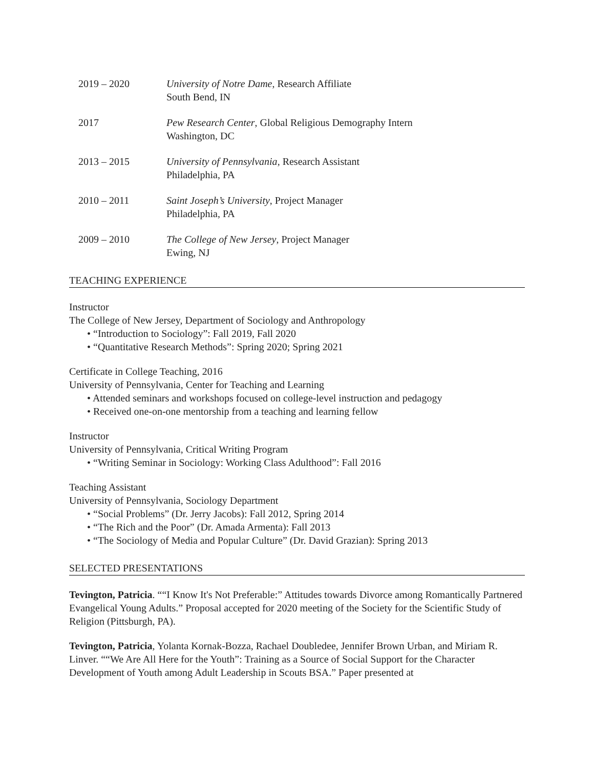2019 – 2020 University of Notre Dame, Research Affiliate
South Bend, IN
2017 Pew Research Center, Global Religious Demography Intern
Washington, DC
2013 – 2015 University of Pennsylvania, Research Assistant
Philadelphia, PA
2010 – 2011 Saint Joseph’s University, Project Manager
Philadelphia, PA
2009 – 2010 The College of New Jersey, Project Manager
Ewing, NJ
TEACHING EXPERIENCE
Instructor
The College of New Jersey, Department of Sociology and Anthropology
• “Introduction to Sociology”: Fall 2019, Fall 2020
• “Quantitative Research Methods”: Spring 2020; Spring 2021
Certificate in College Teaching, 2016
University of Pennsylvania, Center for Teaching and Learning
• Attended seminars and workshops focused on college-level instruction and pedagogy
• Received one-on-one mentorship from a teaching and learning fellow
Instructor
University of Pennsylvania, Critical Writing Program
• “Writing Seminar in Sociology: Working Class Adulthood”: Fall 2016
Teaching Assistant
University of Pennsylvania, Sociology Department
• “Social Problems” (Dr. Jerry Jacobs): Fall 2012, Spring 2014
• “The Rich and the Poor” (Dr. Amada Armenta): Fall 2013
• “The Sociology of Media and Popular Culture” (Dr. David Grazian): Spring 2013
SELECTED PRESENTATIONS
Tevington, Patricia. ““I Know It's Not Preferable:” Attitudes towards Divorce among Romantically Partnered Evangelical Young Adults.” Proposal accepted for 2020 meeting of the Society for the Scientific Study of Religion (Pittsburgh, PA).
Tevington, Patricia, Yolanta Kornak-Bozza, Rachael Doubledee, Jennifer Brown Urban, and Miriam R. Linver. ““We Are All Here for the Youth”: Training as a Source of Social Support for the Character Development of Youth among Adult Leadership in Scouts BSA.” Paper presented at